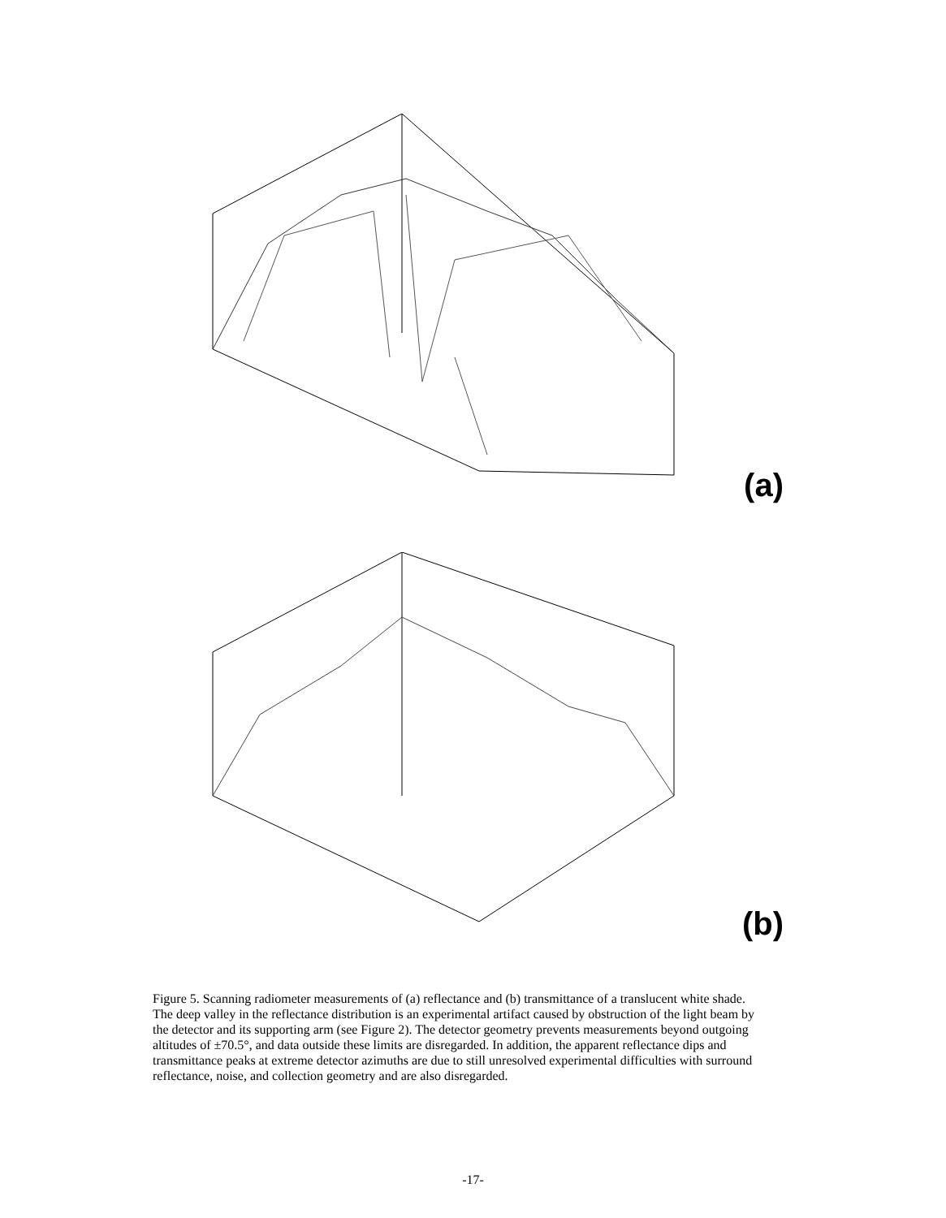(a)
0.25 0.2 0.15 0.1 0.05 0 Relative Intensity Probe Azimuth (Degrees) Probe Altitude (Degrees)
(b)
Figure 5. Scanning radiometer measurements of (a) reflectance and (b) transmittance of a translucent white shade. The deep valley in the reflectance distribution is an experimental artifact caused by obstruction of the light beam by the detector and its supporting arm (see Figure 2). The detector geometry prevents measurements beyond outgoing altitudes of ±70.5°, and data outside these limits are disregarded. In addition, the apparent reflectance dips and transmittance peaks at extreme detector azimuths are due to still unresolved experimental difficulties with surround reflectance, noise, and collection geometry and are also disregarded.
-17-